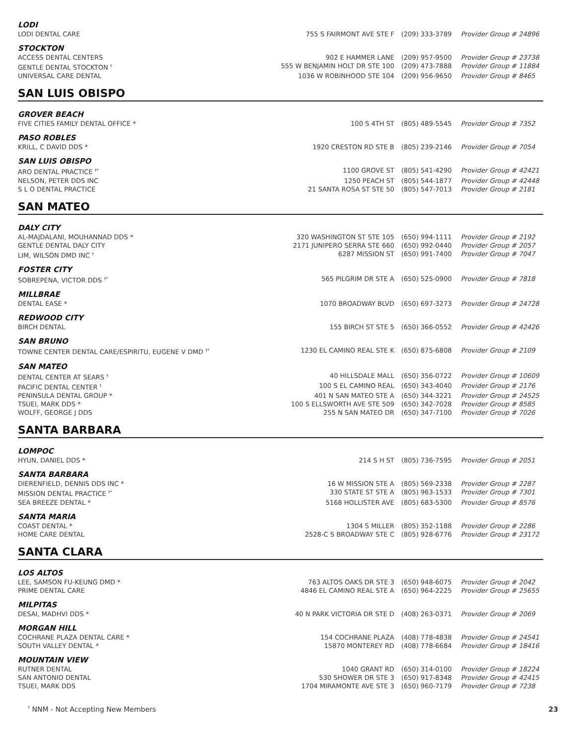| LODI | | | |
| LODI DENTAL CARE | 755 S FAIRMONT AVE STE F | (209) 333-3789 | Provider Group # 24896 |
| STOCKTON | | | |
| ACCESS DENTAL CENTERS | 902 E HAMMER LANE | (209) 957-9500 | Provider Group # 23738 |
| GENTLE DENTAL STOCKTON <sup>†</sup> | 555 W BENJAMIN HOLT DR STE 100 | (209) 473-7888 | Provider Group # 11884 |
| UNIVERSAL CARE DENTAL | 1036 W ROBINHOOD STE 104 | (209) 956-9650 | Provider Group # 8465 |
SAN LUIS OBISPO
| GROVER BEACH | | | |
| FIVE CITIES FAMILY DENTAL OFFICE * | 100 S 4TH ST | (805) 489-5545 | Provider Group # 7352 |
| PASO ROBLES | | | |
| KRILL, C DAVID DDS * | 1920 CRESTON RD STE B | (805) 239-2146 | Provider Group # 7054 |
| SAN LUIS OBISPO | | | |
| ARO DENTAL PRACTICE <sup>†*</sup> | 1100 GROVE ST | (805) 541-4290 | Provider Group # 42421 |
| NELSON, PETER DDS INC | 1250 PEACH ST | (805) 544-1877 | Provider Group # 42448 |
| S L O DENTAL PRACTICE | 21 SANTA ROSA ST STE 50 | (805) 547-7013 | Provider Group # 2181 |
SAN MATEO
| DALY CITY | | | |
| AL-MAJDALANI, MOUHANNAD DDS * | 320 WASHINGTON ST STE 105 | (650) 994-1111 | Provider Group # 2192 |
| GENTLE DENTAL DALY CITY | 2171 JUNIPERO SERRA STE 660 | (650) 992-0440 | Provider Group # 2057 |
| LIM, WILSON DMD INC <sup>†</sup> | 6287 MISSION ST | (650) 991-7400 | Provider Group # 7047 |
| FOSTER CITY | | | |
| SOBREPENA, VICTOR DDS <sup>†*</sup> | 565 PILGRIM DR STE A | (650) 525-0900 | Provider Group # 7818 |
| MILLBRAE | | | |
| DENTAL EASE * | 1070 BROADWAY BLVD | (650) 697-3273 | Provider Group # 24728 |
| REDWOOD CITY | | | |
| BIRCH DENTAL | 155 BIRCH ST STE 5 | (650) 366-0552 | Provider Group # 42426 |
| SAN BRUNO | | | |
| TOWNE CENTER DENTAL CARE/ESPIRITU, EUGENE V DMD <sup>†*</sup> | 1230 EL CAMINO REAL STE K | (650) 875-6808 | Provider Group # 2109 |
| SAN MATEO | | | |
| DENTAL CENTER AT SEARS <sup>†</sup> | 40 HILLSDALE MALL | (650) 356-0722 | Provider Group # 10609 |
| PACIFIC DENTAL CENTER <sup>†</sup> | 100 S EL CAMINO REAL | (650) 343-4040 | Provider Group # 2176 |
| PENINSULA DENTAL GROUP * | 401 N SAN MATEO STE A | (650) 344-3221 | Provider Group # 24525 |
| TSUEI, MARK DDS * | 100 S ELLSWORTH AVE STE 509 | (650) 342-7028 | Provider Group # 8585 |
| WOLFF, GEORGE J DDS | 255 N SAN MATEO DR | (650) 347-7100 | Provider Group # 7026 |
SANTA BARBARA
| LOMPOC | | | |
| HYUN, DANIEL DDS * | 214 S H ST | (805) 736-7595 | Provider Group # 2051 |
| SANTA BARBARA | | | |
| DIERENFIELD, DENNIS DDS INC * | 16 W MISSION STE A | (805) 569-2338 | Provider Group # 2287 |
| MISSION DENTAL PRACTICE <sup>†*</sup> | 330 STATE ST STE A | (805) 963-1533 | Provider Group # 7301 |
| SEA BREEZE DENTAL * | 5168 HOLLISTER AVE | (805) 683-5300 | Provider Group # 8576 |
| SANTA MARIA | | | |
| COAST DENTAL * | 1304 S MILLER | (805) 352-1188 | Provider Group # 2286 |
| HOME CARE DENTAL | 2528-C S BROADWAY STE C | (805) 928-6776 | Provider Group # 23172 |
SANTA CLARA
| LOS ALTOS | | | |
| LEE, SAMSON FU-KEUNG DMD * | 763 ALTOS OAKS DR STE 3 | (650) 948-6075 | Provider Group # 2042 |
| PRIME DENTAL CARE | 4846 EL CAMINO REAL STE A | (650) 964-2225 | Provider Group # 25655 |
| MILPITAS | | | |
| DESAI, MADHVI DDS * | 40 N PARK VICTORIA DR STE D | (408) 263-0371 | Provider Group # 2069 |
| MORGAN HILL | | | |
| COCHRANE PLAZA DENTAL CARE * | 154 COCHRANE PLAZA | (408) 778-4838 | Provider Group # 24541 |
| SOUTH VALLEY DENTAL * | 15870 MONTEREY RD | (408) 778-6684 | Provider Group # 18416 |
| MOUNTAIN VIEW | | | |
| RUTNER DENTAL | 1040 GRANT RD | (650) 314-0100 | Provider Group # 18224 |
| SAN ANTONIO DENTAL | 530 SHOWER DR STE 3 | (650) 917-8348 | Provider Group # 42415 |
| TSUEI, MARK DDS | 1704 MIRAMONTE AVE STE 3 | (650) 960-7179 | Provider Group # 7238 |
<sup>†</sup> NNM - Not Accepting New Members 23